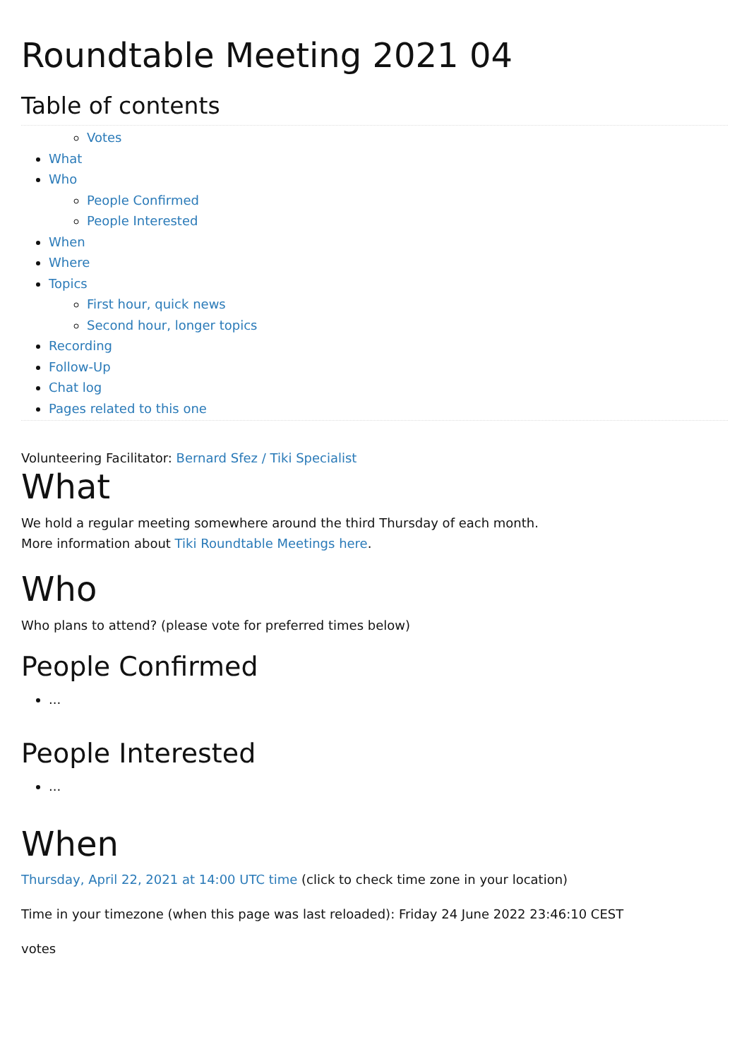Roundtable Meeting 2021 04
Table of contents
Votes
What
Who
People Confirmed
People Interested
When
Where
Topics
First hour, quick news
Second hour, longer topics
Recording
Follow-Up
Chat log
Pages related to this one
Volunteering Facilitator: Bernard Sfez / Tiki Specialist
What
We hold a regular meeting somewhere around the third Thursday of each month.
More information about Tiki Roundtable Meetings here.
Who
Who plans to attend? (please vote for preferred times below)
People Confirmed
...
People Interested
...
When
Thursday, April 22, 2021 at 14:00 UTC time (click to check time zone in your location)
Time in your timezone (when this page was last reloaded): Friday 24 June 2022 23:46:10 CEST
votes